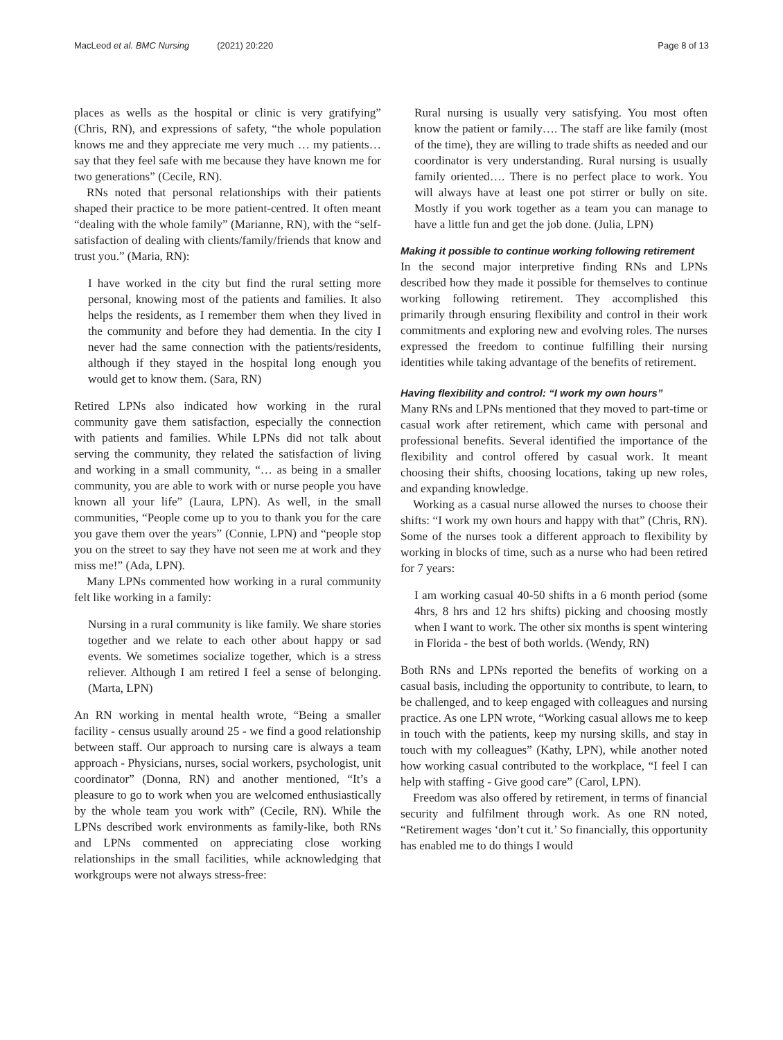MacLeod et al. BMC Nursing (2021) 20:220
Page 8 of 13
places as wells as the hospital or clinic is very gratifying” (Chris, RN), and expressions of safety, “the whole population knows me and they appreciate me very much … my patients… say that they feel safe with me because they have known me for two generations” (Cecile, RN).
RNs noted that personal relationships with their patients shaped their practice to be more patient-centred. It often meant “dealing with the whole family” (Marianne, RN), with the “self-satisfaction of dealing with clients/family/friends that know and trust you.” (Maria, RN):
I have worked in the city but find the rural setting more personal, knowing most of the patients and families. It also helps the residents, as I remember them when they lived in the community and before they had dementia. In the city I never had the same connection with the patients/residents, although if they stayed in the hospital long enough you would get to know them. (Sara, RN)
Retired LPNs also indicated how working in the rural community gave them satisfaction, especially the connection with patients and families. While LPNs did not talk about serving the community, they related the satisfaction of living and working in a small community, “… as being in a smaller community, you are able to work with or nurse people you have known all your life” (Laura, LPN). As well, in the small communities, “People come up to you to thank you for the care you gave them over the years” (Connie, LPN) and “people stop you on the street to say they have not seen me at work and they miss me!” (Ada, LPN).
Many LPNs commented how working in a rural community felt like working in a family:
Nursing in a rural community is like family. We share stories together and we relate to each other about happy or sad events. We sometimes socialize together, which is a stress reliever. Although I am retired I feel a sense of belonging. (Marta, LPN)
An RN working in mental health wrote, “Being a smaller facility - census usually around 25 - we find a good relationship between staff. Our approach to nursing care is always a team approach - Physicians, nurses, social workers, psychologist, unit coordinator” (Donna, RN) and another mentioned, “It’s a pleasure to go to work when you are welcomed enthusiastically by the whole team you work with” (Cecile, RN). While the LPNs described work environments as family-like, both RNs and LPNs commented on appreciating close working relationships in the small facilities, while acknowledging that workgroups were not always stress-free:
Rural nursing is usually very satisfying. You most often know the patient or family…. The staff are like family (most of the time), they are willing to trade shifts as needed and our coordinator is very understanding. Rural nursing is usually family oriented…. There is no perfect place to work. You will always have at least one pot stirrer or bully on site. Mostly if you work together as a team you can manage to have a little fun and get the job done. (Julia, LPN)
Making it possible to continue working following retirement
In the second major interpretive finding RNs and LPNs described how they made it possible for themselves to continue working following retirement. They accomplished this primarily through ensuring flexibility and control in their work commitments and exploring new and evolving roles. The nurses expressed the freedom to continue fulfilling their nursing identities while taking advantage of the benefits of retirement.
Having flexibility and control: “I work my own hours”
Many RNs and LPNs mentioned that they moved to part-time or casual work after retirement, which came with personal and professional benefits. Several identified the importance of the flexibility and control offered by casual work. It meant choosing their shifts, choosing locations, taking up new roles, and expanding knowledge.
Working as a casual nurse allowed the nurses to choose their shifts: “I work my own hours and happy with that” (Chris, RN). Some of the nurses took a different approach to flexibility by working in blocks of time, such as a nurse who had been retired for 7 years:
I am working casual 40-50 shifts in a 6 month period (some 4hrs, 8 hrs and 12 hrs shifts) picking and choosing mostly when I want to work. The other six months is spent wintering in Florida - the best of both worlds. (Wendy, RN)
Both RNs and LPNs reported the benefits of working on a casual basis, including the opportunity to contribute, to learn, to be challenged, and to keep engaged with colleagues and nursing practice. As one LPN wrote, “Working casual allows me to keep in touch with the patients, keep my nursing skills, and stay in touch with my colleagues” (Kathy, LPN), while another noted how working casual contributed to the workplace, “I feel I can help with staffing - Give good care” (Carol, LPN).
Freedom was also offered by retirement, in terms of financial security and fulfilment through work. As one RN noted, “Retirement wages ‘don’t cut it.’ So financially, this opportunity has enabled me to do things I would